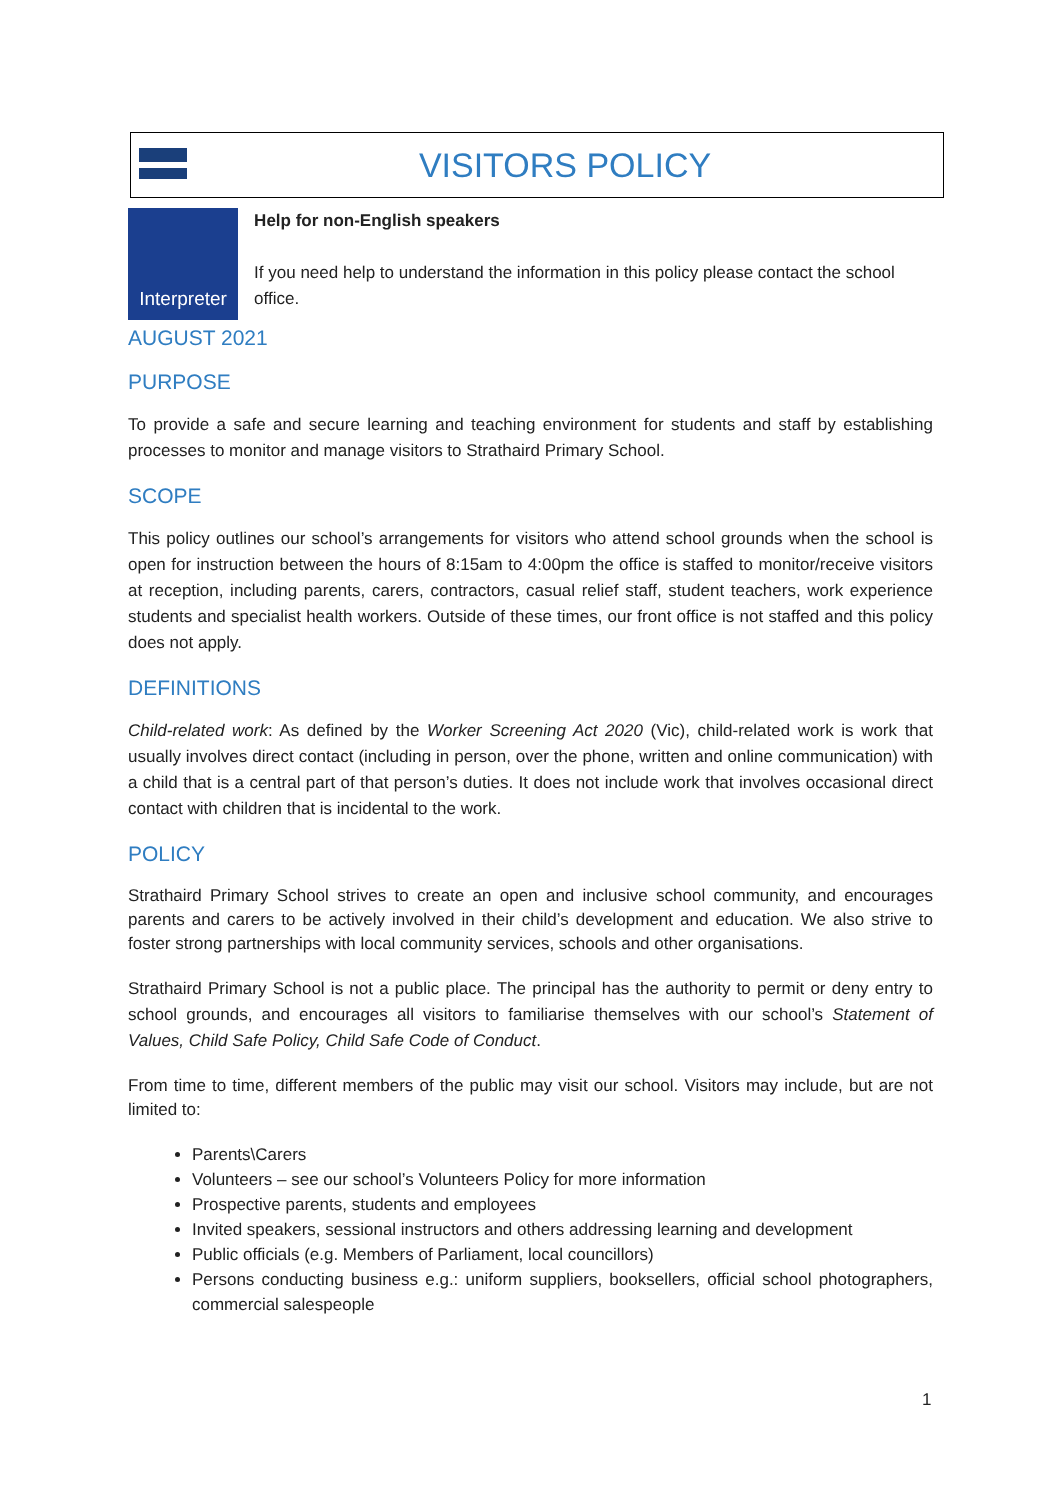VISITORS POLICY
Interpreter
Help for non-English speakers
If you need help to understand the information in this policy please contact the school office.
AUGUST 2021
PURPOSE
To provide a safe and secure learning and teaching environment for students and staff by establishing processes to monitor and manage visitors to Strathaird Primary School.
SCOPE
This policy outlines our school’s arrangements for visitors who attend school grounds when the school is open for instruction between the hours of 8:15am to 4:00pm the office is staffed to monitor/receive visitors at reception, including parents, carers, contractors, casual relief staff, student teachers, work experience students and specialist health workers. Outside of these times, our front office is not staffed and this policy does not apply.
DEFINITIONS
Child-related work: As defined by the Worker Screening Act 2020 (Vic), child-related work is work that usually involves direct contact (including in person, over the phone, written and online communication) with a child that is a central part of that person’s duties. It does not include work that involves occasional direct contact with children that is incidental to the work.
POLICY
Strathaird Primary School strives to create an open and inclusive school community, and encourages parents and carers to be actively involved in their child’s development and education. We also strive to foster strong partnerships with local community services, schools and other organisations.
Strathaird Primary School is not a public place. The principal has the authority to permit or deny entry to school grounds, and encourages all visitors to familiarise themselves with our school’s Statement of Values, Child Safe Policy, Child Safe Code of Conduct.
From time to time, different members of the public may visit our school. Visitors may include, but are not limited to:
Parents\Carers
Volunteers – see our school’s Volunteers Policy for more information
Prospective parents, students and employees
Invited speakers, sessional instructors and others addressing learning and development
Public officials (e.g. Members of Parliament, local councillors)
Persons conducting business e.g.: uniform suppliers, booksellers, official school photographers, commercial salespeople
1